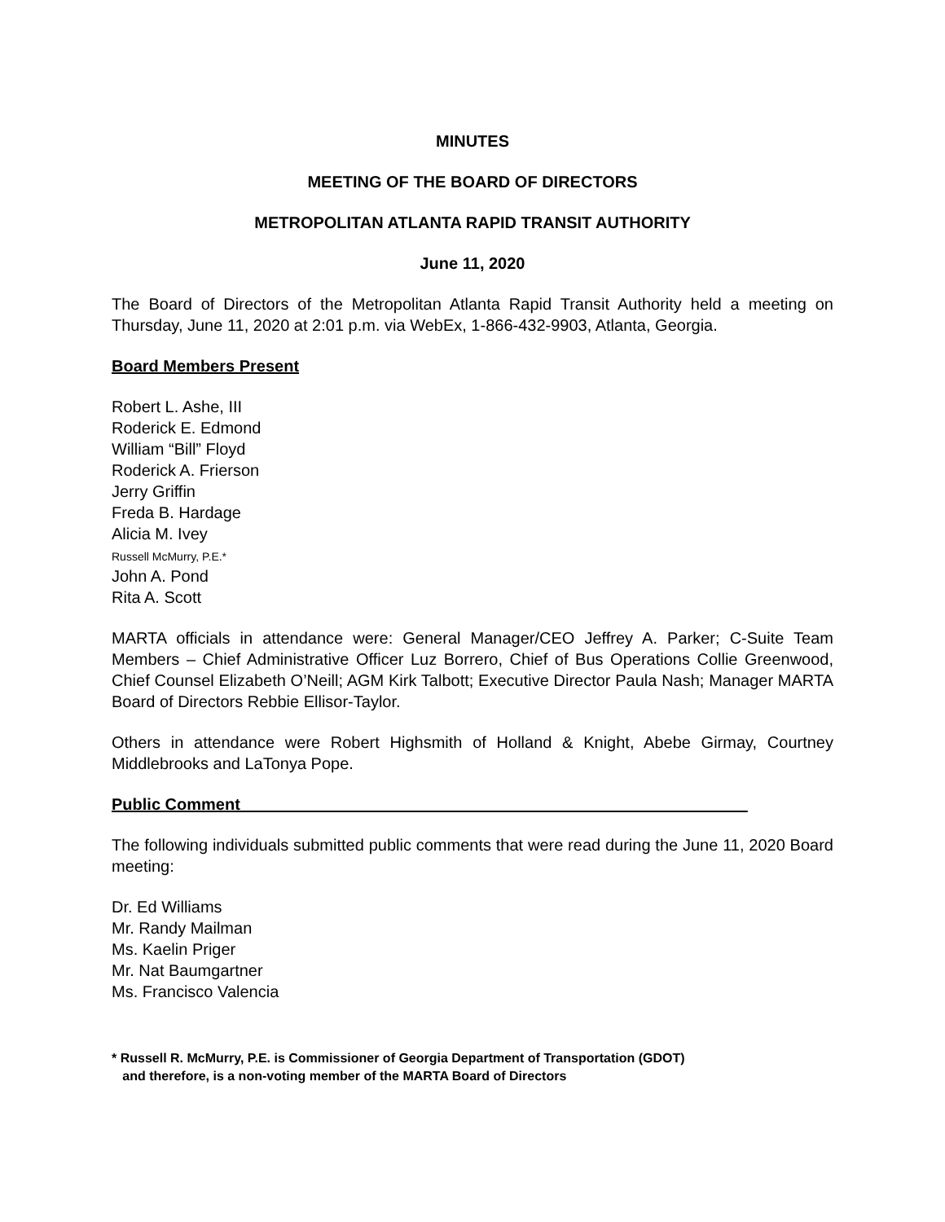MINUTES
MEETING OF THE BOARD OF DIRECTORS
METROPOLITAN ATLANTA RAPID TRANSIT AUTHORITY
June 11, 2020
The Board of Directors of the Metropolitan Atlanta Rapid Transit Authority held a meeting on Thursday, June 11, 2020 at 2:01 p.m. via WebEx, 1-866-432-9903, Atlanta, Georgia.
Board Members Present
Robert L. Ashe, III
Roderick E. Edmond
William “Bill” Floyd
Roderick A. Frierson
Jerry Griffin
Freda B. Hardage
Alicia M. Ivey
Russell McMurry, P.E.*
John A. Pond
Rita A. Scott
MARTA officials in attendance were: General Manager/CEO Jeffrey A. Parker; C-Suite Team Members – Chief Administrative Officer Luz Borrero, Chief of Bus Operations Collie Greenwood, Chief Counsel Elizabeth O’Neill; AGM Kirk Talbott; Executive Director Paula Nash; Manager MARTA Board of Directors Rebbie Ellisor-Taylor.
Others in attendance were Robert Highsmith of Holland & Knight, Abebe Girmay, Courtney Middlebrooks and LaTonya Pope.
Public Comment________________________________________________________
The following individuals submitted public comments that were read during the June 11, 2020 Board meeting:
Dr. Ed Williams
Mr. Randy Mailman
Ms. Kaelin Priger
Mr. Nat Baumgartner
Ms. Francisco Valencia
* Russell R. McMurry, P.E. is Commissioner of Georgia Department of Transportation (GDOT)
and therefore, is a non-voting member of the MARTA Board of Directors